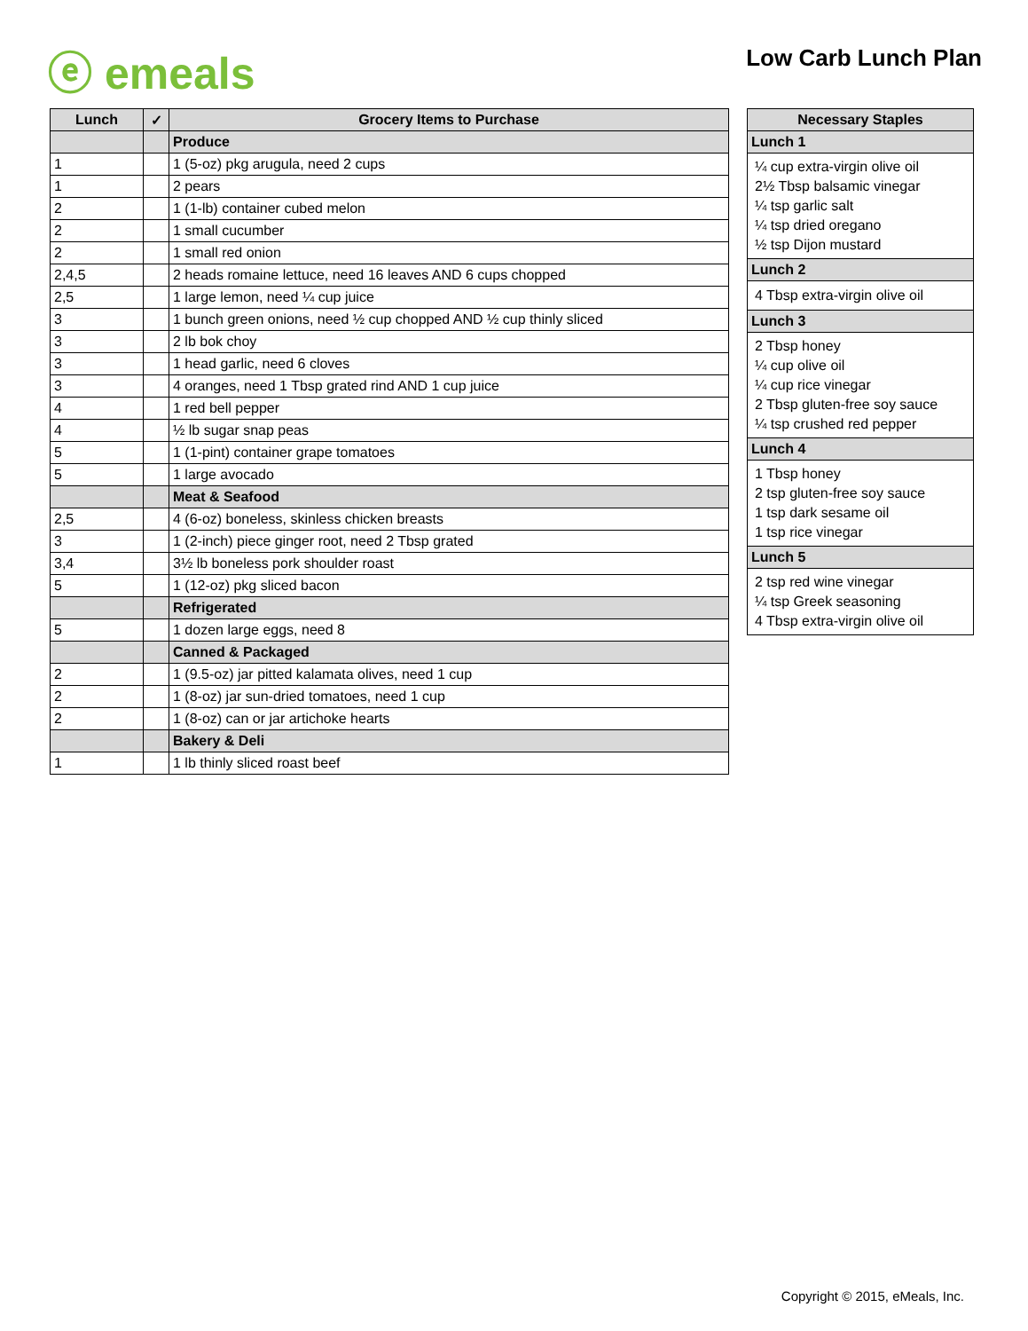ⓔ emeals Low Carb Lunch Plan
| Lunch | ✓ | Grocery Items to Purchase |
| --- | --- | --- |
| | | Produce |
| 1 | | 1 (5-oz) pkg arugula, need 2 cups |
| 1 | | 2 pears |
| 2 | | 1 (1-lb) container cubed melon |
| 2 | | 1 small cucumber |
| 2 | | 1 small red onion |
| 2,4,5 | | 2 heads romaine lettuce, need 16 leaves AND 6 cups chopped |
| 2,5 | | 1 large lemon, need ¼ cup juice |
| 3 | | 1 bunch green onions, need ½ cup chopped AND ½ cup thinly sliced |
| 3 | | 2 lb bok choy |
| 3 | | 1 head garlic, need 6 cloves |
| 3 | | 4 oranges, need 1 Tbsp grated rind AND 1 cup juice |
| 4 | | 1 red bell pepper |
| 4 | | ½ lb sugar snap peas |
| 5 | | 1 (1-pint) container grape tomatoes |
| 5 | | 1 large avocado |
| | | Meat & Seafood |
| 2,5 | | 4 (6-oz) boneless, skinless chicken breasts |
| 3 | | 1 (2-inch) piece ginger root, need 2 Tbsp grated |
| 3,4 | | 3½ lb boneless pork shoulder roast |
| 5 | | 1 (12-oz) pkg sliced bacon |
| | | Refrigerated |
| 5 | | 1 dozen large eggs, need 8 |
| | | Canned & Packaged |
| 2 | | 1 (9.5-oz) jar pitted kalamata olives, need 1 cup |
| 2 | | 1 (8-oz) jar sun-dried tomatoes, need 1 cup |
| 2 | | 1 (8-oz) can or jar artichoke hearts |
| | | Bakery & Deli |
| 1 | | 1 lb thinly sliced roast beef |
| Necessary Staples |
| --- |
| Lunch 1 |
| ¼ cup extra-virgin olive oil 2½ Tbsp balsamic vinegar ¼ tsp garlic salt ¼ tsp dried oregano ½ tsp Dijon mustard |
| Lunch 2 |
| 4 Tbsp extra-virgin olive oil |
| Lunch 3 |
| 2 Tbsp honey ¼ cup olive oil ¼ cup rice vinegar 2 Tbsp gluten-free soy sauce ¼ tsp crushed red pepper |
| Lunch 4 |
| 1 Tbsp honey 2 tsp gluten-free soy sauce 1 tsp dark sesame oil 1 tsp rice vinegar |
| Lunch 5 |
| 2 tsp red wine vinegar ¼ tsp Greek seasoning 4 Tbsp extra-virgin olive oil |
Copyright © 2015, eMeals, Inc.